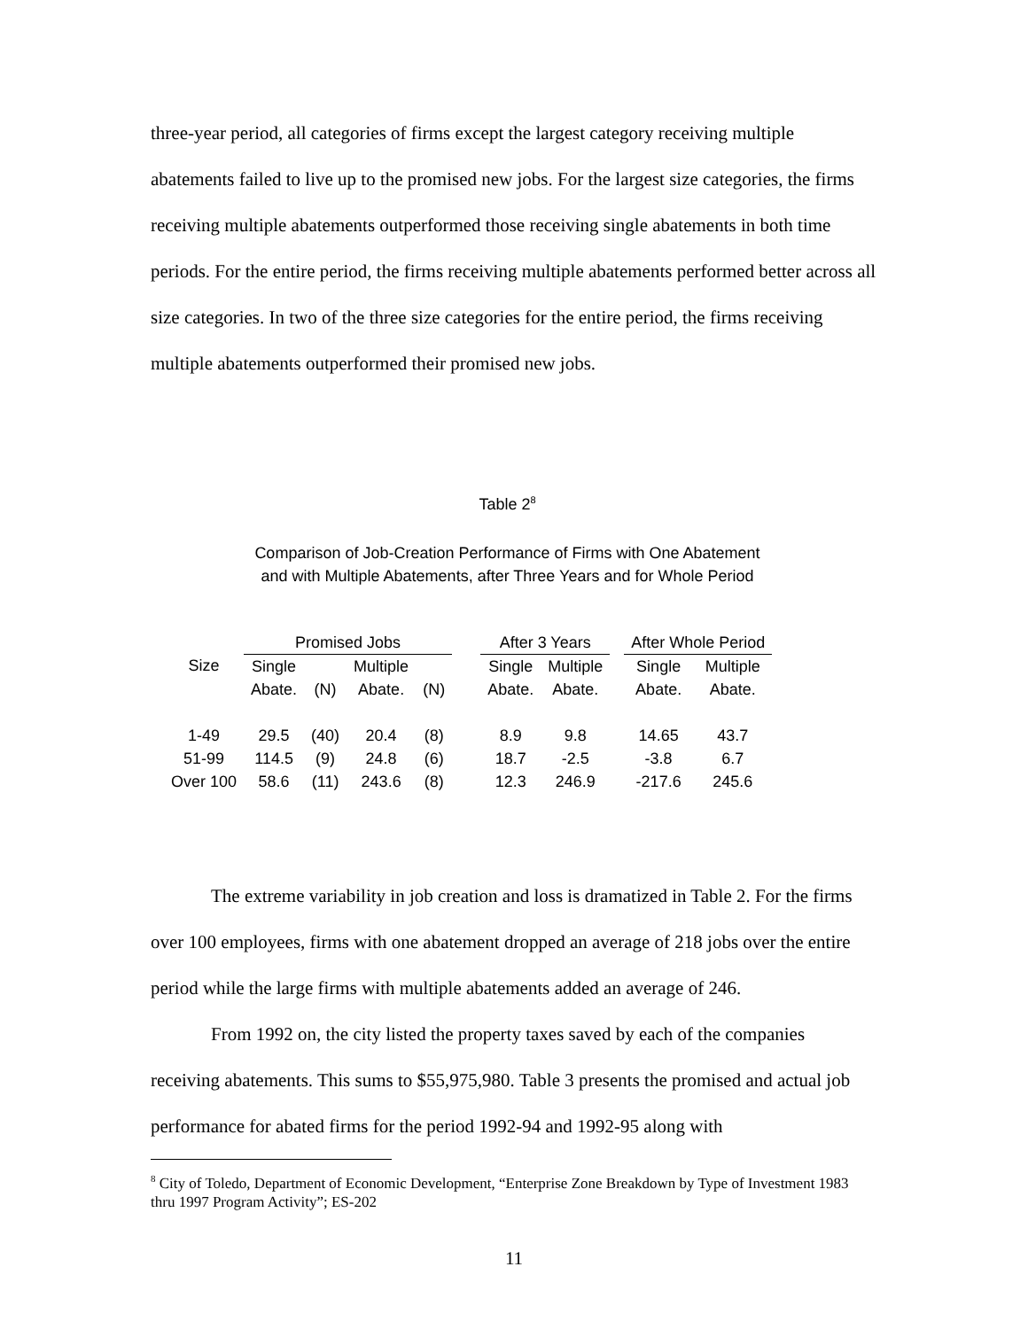three-year period, all categories of firms except the largest category receiving multiple abatements failed to live up to the promised new jobs. For the largest size categories, the firms receiving multiple abatements outperformed those receiving single abatements in both time periods. For the entire period, the firms receiving multiple abatements performed better across all size categories. In two of the three size categories for the entire period, the firms receiving multiple abatements outperformed their promised new jobs.
Table 2<sup>8</sup>
Comparison of Job-Creation Performance of Firms with One Abatement
and with Multiple Abatements, after Three Years and for Whole Period
| | Promised Jobs | | | | | After 3 Years | | | After Whole Period | |
| --- | --- | --- | --- | --- | --- | --- | --- | --- | --- | --- |
| Size | Single | | Multiple | | | Single | Multiple | | Single | Multiple |
| | Abate. | (N) | Abate. | (N) | | Abate. | Abate. | | Abate. | Abate. |
| 1-49 | 29.5 | (40) | 20.4 | (8) | | 8.9 | 9.8 | | 14.65 | 43.7 |
| 51-99 | 114.5 | (9) | 24.8 | (6) | | 18.7 | -2.5 | | -3.8 | 6.7 |
| Over 100 | 58.6 | (11) | 243.6 | (8) | | 12.3 | 246.9 | | -217.6 | 245.6 |
The extreme variability in job creation and loss is dramatized in Table 2. For the firms over 100 employees, firms with one abatement dropped an average of 218 jobs over the entire period while the large firms with multiple abatements added an average of 246.
From 1992 on, the city listed the property taxes saved by each of the companies receiving abatements. This sums to $55,975,980. Table 3 presents the promised and actual job performance for abated firms for the period 1992-94 and 1992-95 along with
<sup>8</sup> City of Toledo, Department of Economic Development, “Enterprise Zone Breakdown by Type of Investment 1983 thru 1997 Program Activity”; ES-202
11